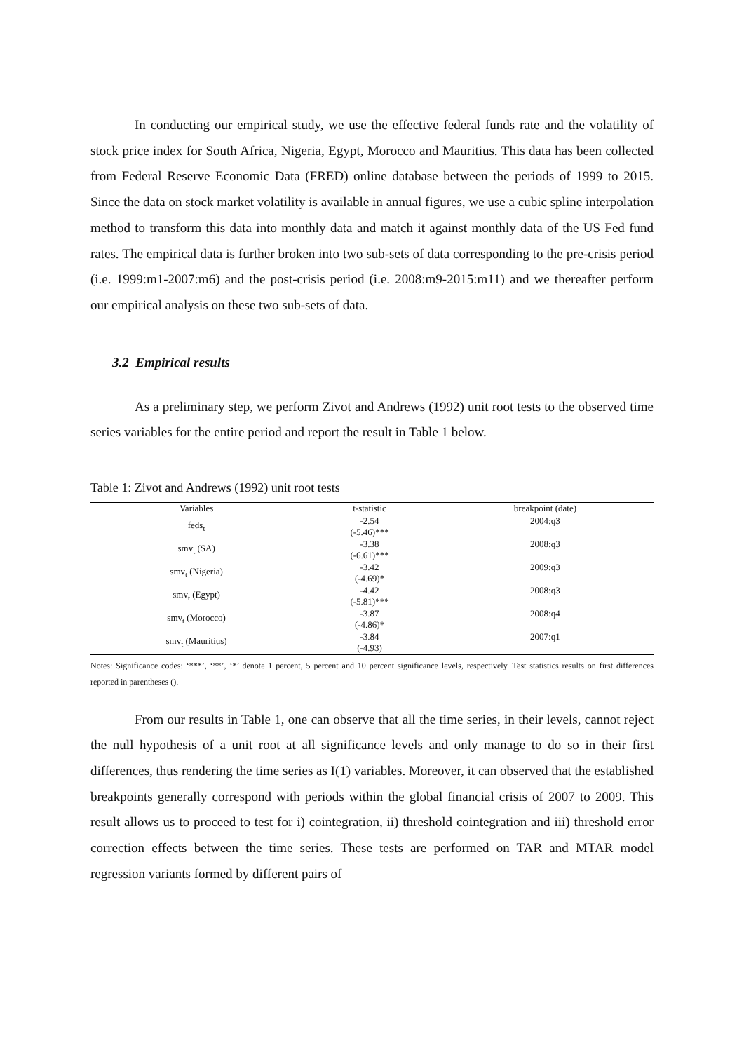In conducting our empirical study, we use the effective federal funds rate and the volatility of stock price index for South Africa, Nigeria, Egypt, Morocco and Mauritius. This data has been collected from Federal Reserve Economic Data (FRED) online database between the periods of 1999 to 2015. Since the data on stock market volatility is available in annual figures, we use a cubic spline interpolation method to transform this data into monthly data and match it against monthly data of the US Fed fund rates. The empirical data is further broken into two sub-sets of data corresponding to the pre-crisis period (i.e. 1999:m1-2007:m6) and the post-crisis period (i.e. 2008:m9-2015:m11) and we thereafter perform our empirical analysis on these two sub-sets of data.
3.2 Empirical results
As a preliminary step, we perform Zivot and Andrews (1992) unit root tests to the observed time series variables for the entire period and report the result in Table 1 below.
Table 1: Zivot and Andrews (1992) unit root tests
| Variables | t-statistic | breakpoint (date) |
| --- | --- | --- |
| feds<sub>t</sub> | -2.54 (-5.46)*** | 2004:q3 |
| smv<sub>t</sub> (SA) | -3.38 (-6.61)*** | 2008:q3 |
| smv<sub>t</sub> (Nigeria) | -3.42 (-4.69)* | 2009:q3 |
| smv<sub>t</sub> (Egypt) | -4.42 (-5.81)*** | 2008:q3 |
| smv<sub>t</sub> (Morocco) | -3.87 (-4.86)* | 2008:q4 |
| smv<sub>t</sub> (Mauritius) | -3.84 (-4.93) | 2007:q1 |
Notes: Significance codes: ‘***’, ‘**’, ‘*’ denote 1 percent, 5 percent and 10 percent significance levels, respectively. Test statistics results on first differences reported in parentheses ().
From our results in Table 1, one can observe that all the time series, in their levels, cannot reject the null hypothesis of a unit root at all significance levels and only manage to do so in their first differences, thus rendering the time series as I(1) variables. Moreover, it can observed that the established breakpoints generally correspond with periods within the global financial crisis of 2007 to 2009. This result allows us to proceed to test for i) cointegration, ii) threshold cointegration and iii) threshold error correction effects between the time series. These tests are performed on TAR and MTAR model regression variants formed by different pairs of